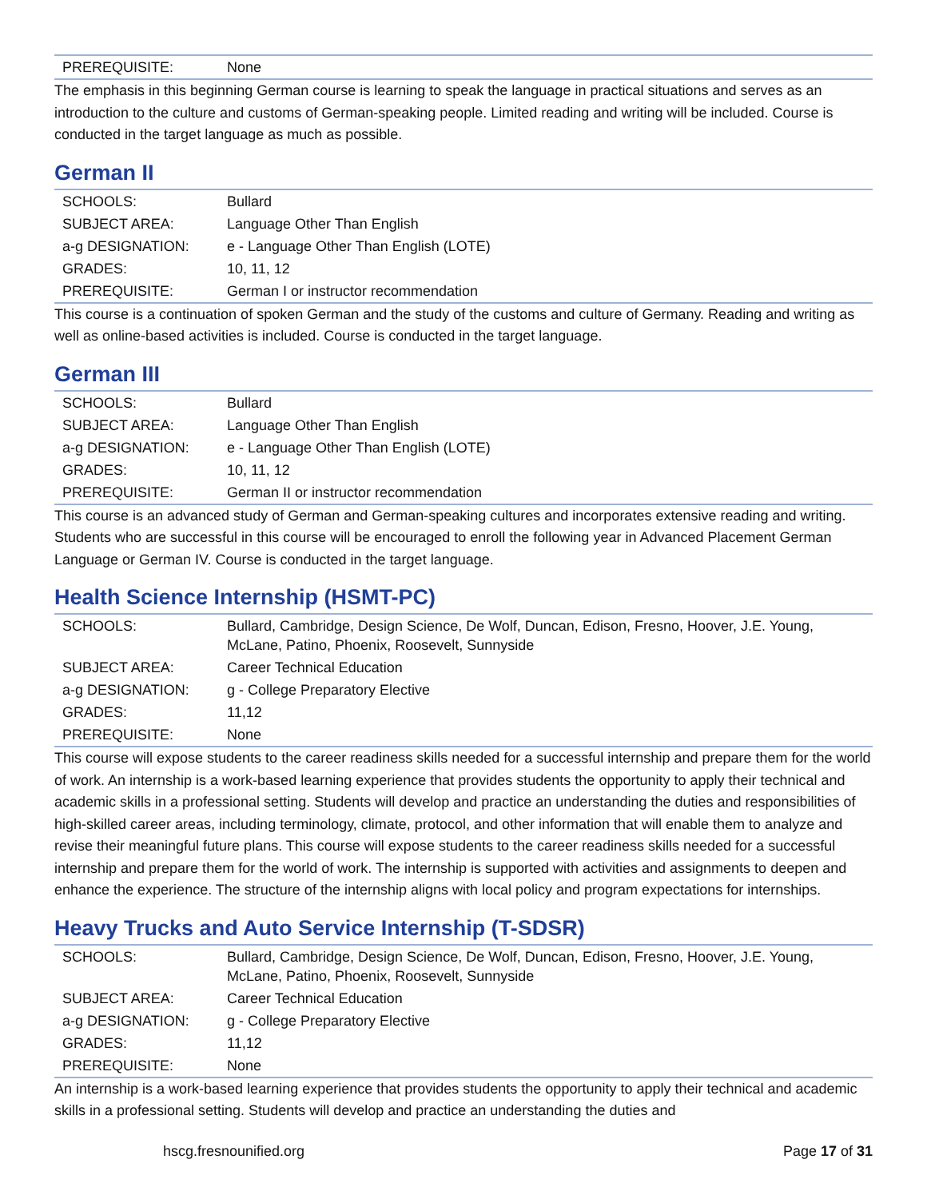| PREREQUISITE: | None |
The emphasis in this beginning German course is learning to speak the language in practical situations and serves as an introduction to the culture and customs of German-speaking people. Limited reading and writing will be included. Course is conducted in the target language as much as possible.
German II
| SCHOOLS: | Bullard |
| SUBJECT AREA: | Language Other Than English |
| a-g DESIGNATION: | e - Language Other Than English (LOTE) |
| GRADES: | 10, 11, 12 |
| PREREQUISITE: | German I or instructor recommendation |
This course is a continuation of spoken German and the study of the customs and culture of Germany. Reading and writing as well as online-based activities is included. Course is conducted in the target language.
German III
| SCHOOLS: | Bullard |
| SUBJECT AREA: | Language Other Than English |
| a-g DESIGNATION: | e - Language Other Than English (LOTE) |
| GRADES: | 10, 11, 12 |
| PREREQUISITE: | German II or instructor recommendation |
This course is an advanced study of German and German-speaking cultures and incorporates extensive reading and writing. Students who are successful in this course will be encouraged to enroll the following year in Advanced Placement German Language or German IV. Course is conducted in the target language.
Health Science Internship (HSMT-PC)
| SCHOOLS: | Bullard, Cambridge, Design Science, De Wolf, Duncan, Edison, Fresno, Hoover, J.E. Young, McLane, Patino, Phoenix, Roosevelt, Sunnyside |
| SUBJECT AREA: | Career Technical Education |
| a-g DESIGNATION: | g - College Preparatory Elective |
| GRADES: | 11,12 |
| PREREQUISITE: | None |
This course will expose students to the career readiness skills needed for a successful internship and prepare them for the world of work. An internship is a work-based learning experience that provides students the opportunity to apply their technical and academic skills in a professional setting. Students will develop and practice an understanding the duties and responsibilities of high-skilled career areas, including terminology, climate, protocol, and other information that will enable them to analyze and revise their meaningful future plans. This course will expose students to the career readiness skills needed for a successful internship and prepare them for the world of work. The internship is supported with activities and assignments to deepen and enhance the experience. The structure of the internship aligns with local policy and program expectations for internships.
Heavy Trucks and Auto Service Internship (T-SDSR)
| SCHOOLS: | Bullard, Cambridge, Design Science, De Wolf, Duncan, Edison, Fresno, Hoover, J.E. Young, McLane, Patino, Phoenix, Roosevelt, Sunnyside |
| SUBJECT AREA: | Career Technical Education |
| a-g DESIGNATION: | g - College Preparatory Elective |
| GRADES: | 11,12 |
| PREREQUISITE: | None |
An internship is a work-based learning experience that provides students the opportunity to apply their technical and academic skills in a professional setting. Students will develop and practice an understanding the duties and
hscg.fresnounified.org Page 17 of 31